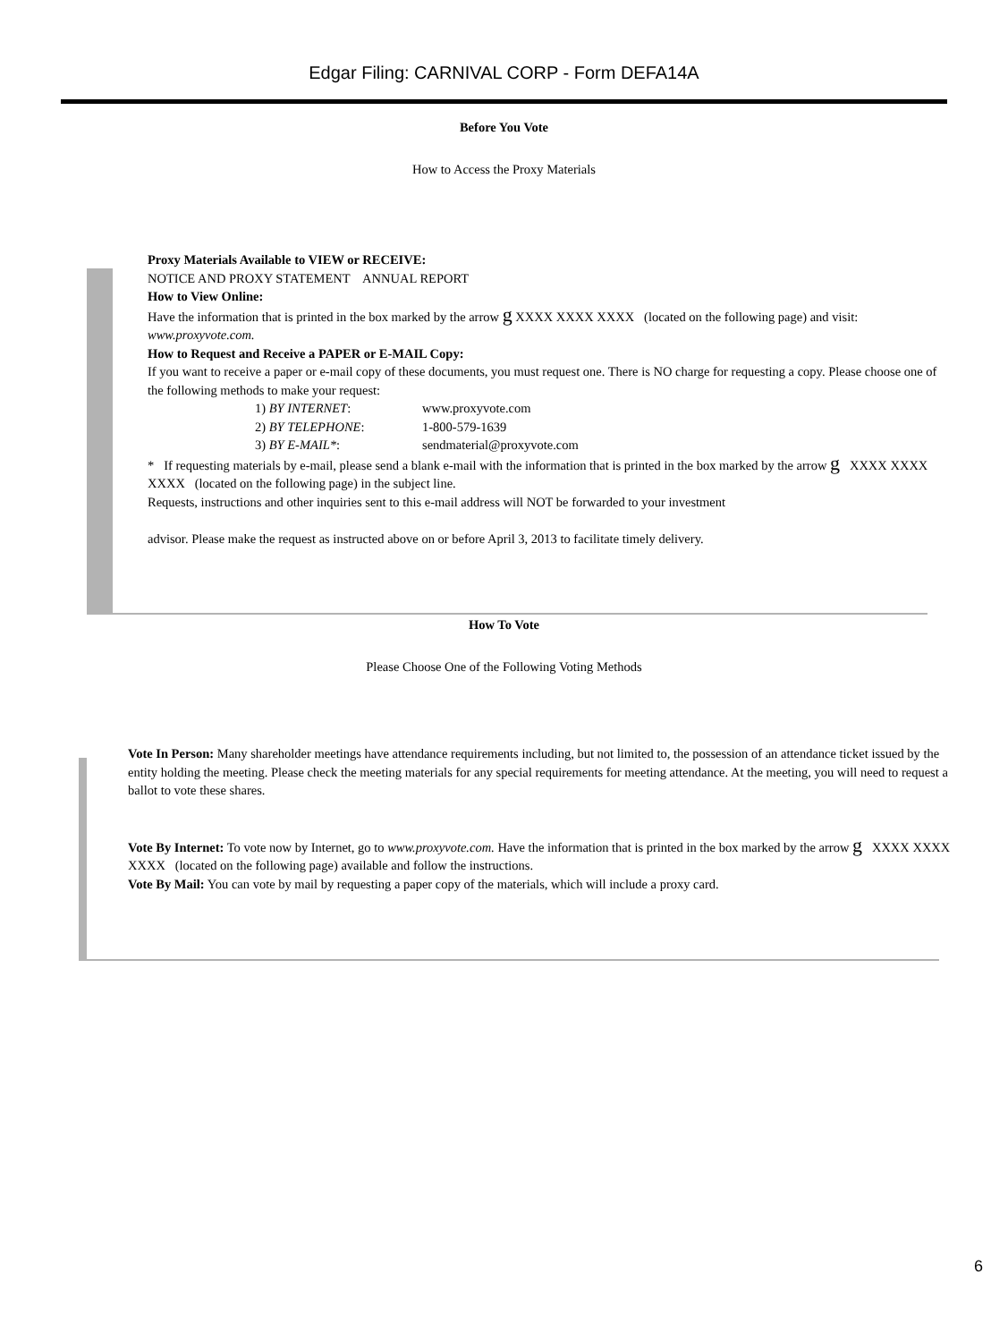Edgar Filing: CARNIVAL CORP - Form DEFA14A
Before You Vote
How to Access the Proxy Materials
Proxy Materials Available to VIEW or RECEIVE:
NOTICE AND PROXY STATEMENT ANNUAL REPORT
How to View Online:
Have the information that is printed in the box marked by the arrow g XXXX XXXX XXXX (located on the following page) and visit: www.proxyvote.com.
How to Request and Receive a PAPER or E-MAIL Copy:
If you want to receive a paper or e-mail copy of these documents, you must request one. There is NO charge for requesting a copy. Please choose one of the following methods to make your request:
1) BY INTERNET: www.proxyvote.com
2) BY TELEPHONE: 1-800-579-1639
3) BY E-MAIL*: sendmaterial@proxyvote.com
* If requesting materials by e-mail, please send a blank e-mail with the information that is printed in the box marked by the arrow g XXXX XXXX XXXX (located on the following page) in the subject line.
Requests, instructions and other inquiries sent to this e-mail address will NOT be forwarded to your investment
advisor. Please make the request as instructed above on or before April 3, 2013 to facilitate timely delivery.
How To Vote
Please Choose One of the Following Voting Methods
Vote In Person: Many shareholder meetings have attendance requirements including, but not limited to, the possession of an attendance ticket issued by the entity holding the meeting. Please check the meeting materials for any special requirements for meeting attendance. At the meeting, you will need to request a ballot to vote these shares.
Vote By Internet: To vote now by Internet, go to www.proxyvote.com. Have the information that is printed in the box marked by the arrow g XXXX XXXX XXXX (located on the following page) available and follow the instructions.
Vote By Mail: You can vote by mail by requesting a paper copy of the materials, which will include a proxy card.
6